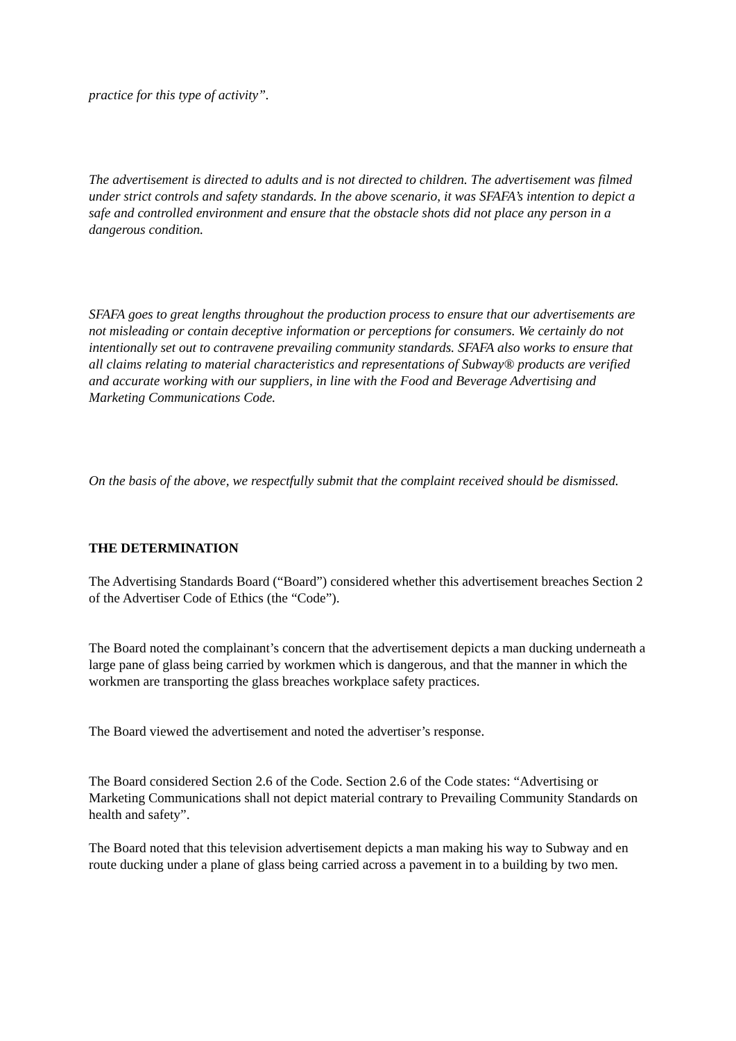practice for this type of activity”.
The advertisement is directed to adults and is not directed to children. The advertisement was filmed under strict controls and safety standards. In the above scenario, it was SFAFA’s intention to depict a safe and controlled environment and ensure that the obstacle shots did not place any person in a dangerous condition.
SFAFA goes to great lengths throughout the production process to ensure that our advertisements are not misleading or contain deceptive information or perceptions for consumers. We certainly do not intentionally set out to contravene prevailing community standards. SFAFA also works to ensure that all claims relating to material characteristics and representations of Subway® products are verified and accurate working with our suppliers, in line with the Food and Beverage Advertising and Marketing Communications Code.
On the basis of the above, we respectfully submit that the complaint received should be dismissed.
THE DETERMINATION
The Advertising Standards Board (“Board”) considered whether this advertisement breaches Section 2 of the Advertiser Code of Ethics (the “Code”).
The Board noted the complainant’s concern that the advertisement depicts a man ducking underneath a large pane of glass being carried by workmen which is dangerous, and that the manner in which the workmen are transporting the glass breaches workplace safety practices.
The Board viewed the advertisement and noted the advertiser’s response.
The Board considered Section 2.6 of the Code. Section 2.6 of the Code states: “Advertising or Marketing Communications shall not depict material contrary to Prevailing Community Standards on health and safety”.
The Board noted that this television advertisement depicts a man making his way to Subway and en route ducking under a plane of glass being carried across a pavement in to a building by two men.